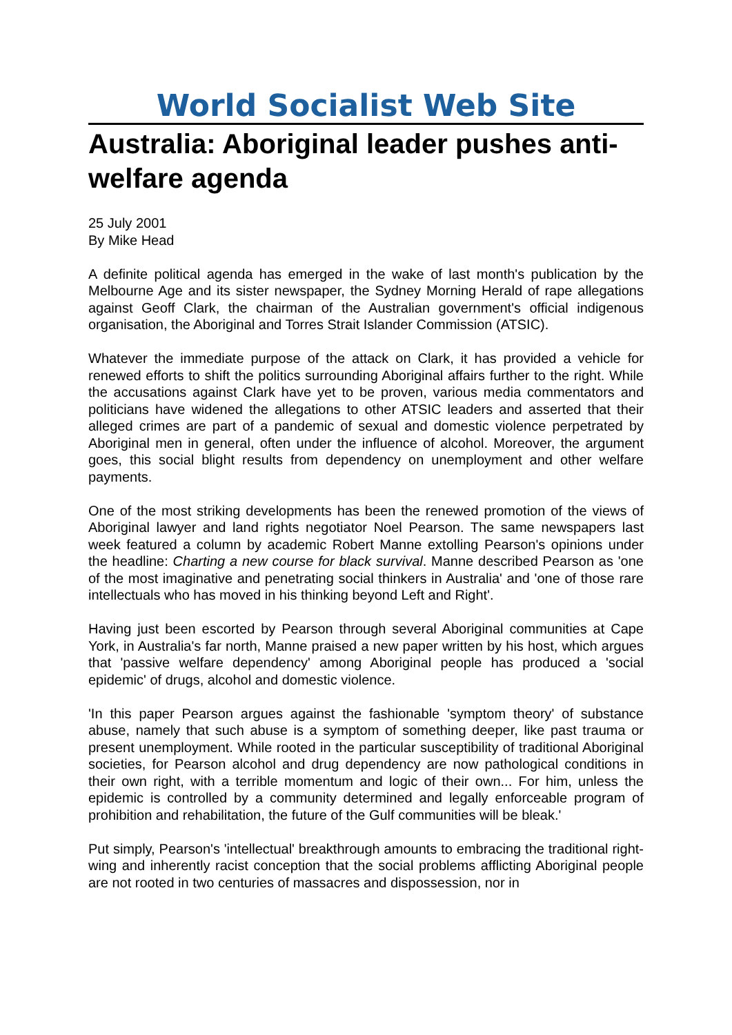World Socialist Web Site
Australia: Aboriginal leader pushes anti-welfare agenda
25 July 2001
By Mike Head
A definite political agenda has emerged in the wake of last month's publication by the Melbourne Age and its sister newspaper, the Sydney Morning Herald of rape allegations against Geoff Clark, the chairman of the Australian government's official indigenous organisation, the Aboriginal and Torres Strait Islander Commission (ATSIC).
Whatever the immediate purpose of the attack on Clark, it has provided a vehicle for renewed efforts to shift the politics surrounding Aboriginal affairs further to the right. While the accusations against Clark have yet to be proven, various media commentators and politicians have widened the allegations to other ATSIC leaders and asserted that their alleged crimes are part of a pandemic of sexual and domestic violence perpetrated by Aboriginal men in general, often under the influence of alcohol. Moreover, the argument goes, this social blight results from dependency on unemployment and other welfare payments.
One of the most striking developments has been the renewed promotion of the views of Aboriginal lawyer and land rights negotiator Noel Pearson. The same newspapers last week featured a column by academic Robert Manne extolling Pearson's opinions under the headline: Charting a new course for black survival. Manne described Pearson as 'one of the most imaginative and penetrating social thinkers in Australia' and 'one of those rare intellectuals who has moved in his thinking beyond Left and Right'.
Having just been escorted by Pearson through several Aboriginal communities at Cape York, in Australia's far north, Manne praised a new paper written by his host, which argues that 'passive welfare dependency' among Aboriginal people has produced a 'social epidemic' of drugs, alcohol and domestic violence.
'In this paper Pearson argues against the fashionable 'symptom theory' of substance abuse, namely that such abuse is a symptom of something deeper, like past trauma or present unemployment. While rooted in the particular susceptibility of traditional Aboriginal societies, for Pearson alcohol and drug dependency are now pathological conditions in their own right, with a terrible momentum and logic of their own... For him, unless the epidemic is controlled by a community determined and legally enforceable program of prohibition and rehabilitation, the future of the Gulf communities will be bleak.'
Put simply, Pearson's 'intellectual' breakthrough amounts to embracing the traditional right-wing and inherently racist conception that the social problems afflicting Aboriginal people are not rooted in two centuries of massacres and dispossession, nor in